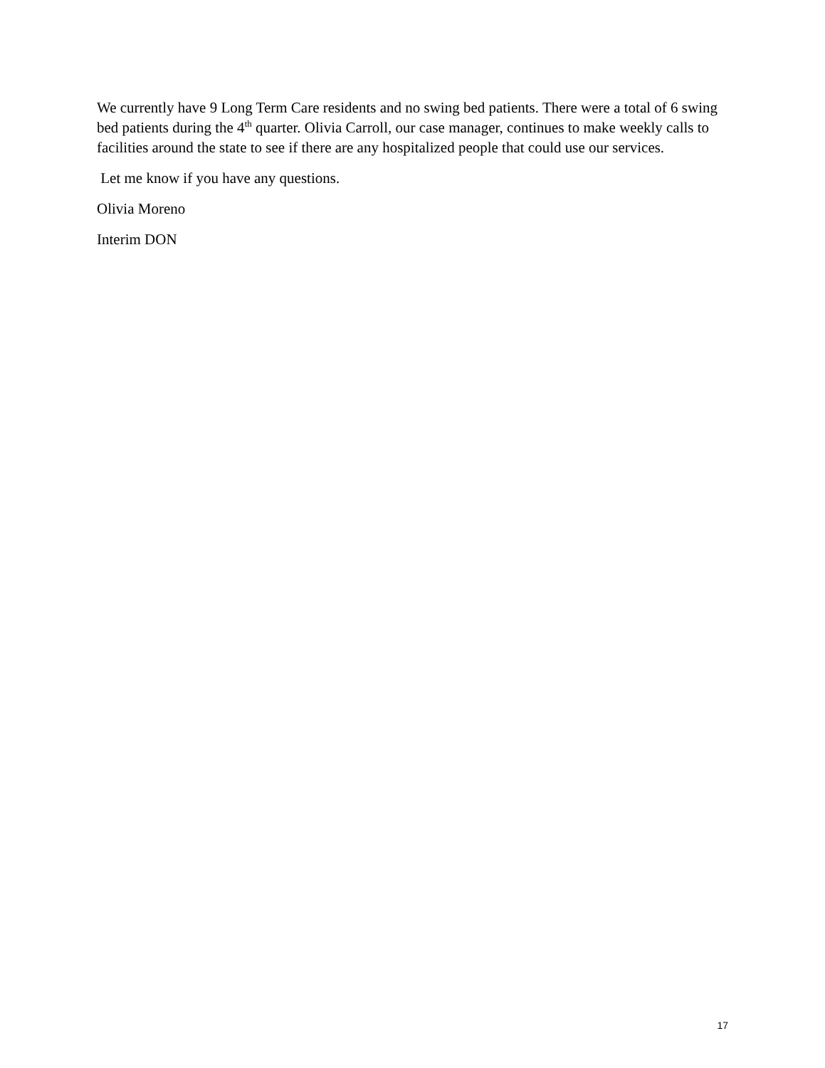We currently have 9 Long Term Care residents and no swing bed patients. There were a total of 6 swing bed patients during the 4<sup>th</sup> quarter. Olivia Carroll, our case manager, continues to make weekly calls to facilities around the state to see if there are any hospitalized people that could use our services.
Let me know if you have any questions.
Olivia Moreno
Interim DON
17